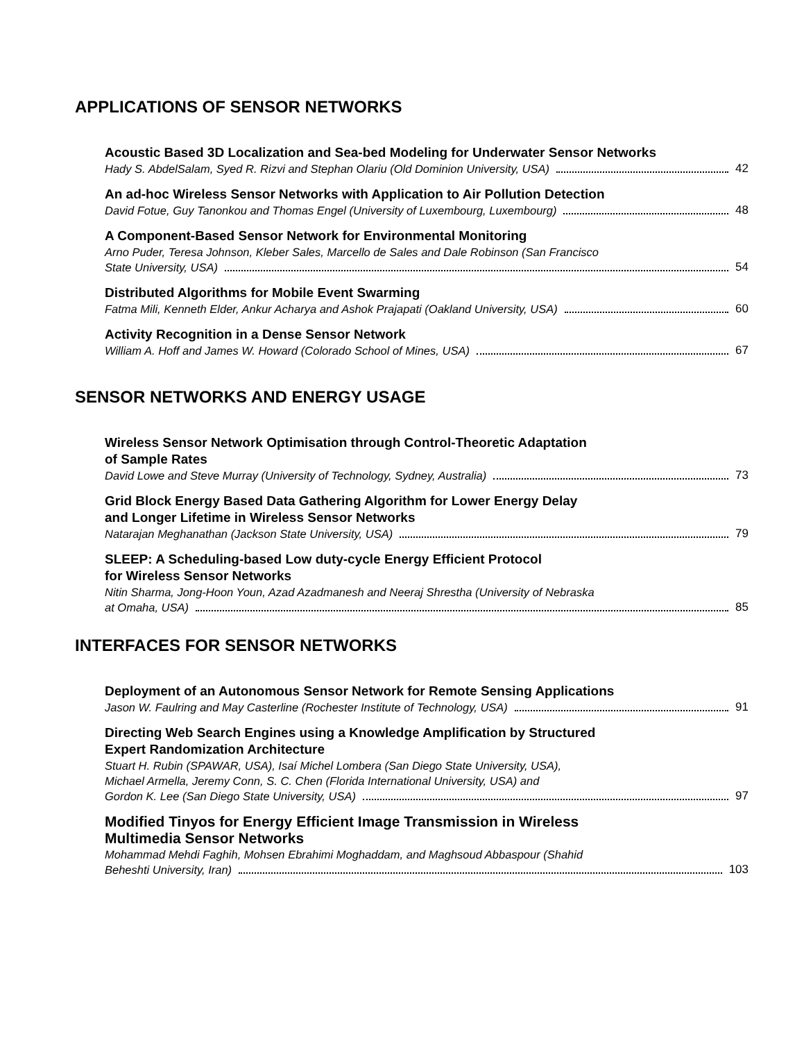APPLICATIONS OF SENSOR NETWORKS
Acoustic Based 3D Localization and Sea-bed Modeling for Underwater Sensor Networks
Hady S. AbdelSalam, Syed R. Rizvi and Stephan Olariu (Old Dominion University, USA) 42
An ad-hoc Wireless Sensor Networks with Application to Air Pollution Detection
David Fotue, Guy Tanonkou and Thomas Engel (University of Luxembourg, Luxembourg) 48
A Component-Based Sensor Network for Environmental Monitoring
Arno Puder, Teresa Johnson, Kleber Sales, Marcello de Sales and Dale Robinson (San Francisco
State University, USA) 54
Distributed Algorithms for Mobile Event Swarming
Fatma Mili, Kenneth Elder, Ankur Acharya and Ashok Prajapati (Oakland University, USA) 60
Activity Recognition in a Dense Sensor Network
William A. Hoff and James W. Howard (Colorado School of Mines, USA) 67
SENSOR NETWORKS AND ENERGY USAGE
Wireless Sensor Network Optimisation through Control-Theoretic Adaptation
of Sample Rates
David Lowe and Steve Murray (University of Technology, Sydney, Australia) 73
Grid Block Energy Based Data Gathering Algorithm for Lower Energy Delay
and Longer Lifetime in Wireless Sensor Networks
Natarajan Meghanathan (Jackson State University, USA) 79
SLEEP: A Scheduling-based Low duty-cycle Energy Efficient Protocol
for Wireless Sensor Networks
Nitin Sharma, Jong-Hoon Youn, Azad Azadmanesh and Neeraj Shrestha (University of Nebraska
at Omaha, USA) 85
INTERFACES FOR SENSOR NETWORKS
Deployment of an Autonomous Sensor Network for Remote Sensing Applications
Jason W. Faulring and May Casterline (Rochester Institute of Technology, USA) 91
Directing Web Search Engines using a Knowledge Amplification by Structured
Expert Randomization Architecture
Stuart H. Rubin (SPAWAR, USA), Isaí Michel Lombera (San Diego State University, USA),
Michael Armella, Jeremy Conn, S. C. Chen (Florida International University, USA) and
Gordon K. Lee (San Diego State University, USA) 97
Modified Tinyos for Energy Efficient Image Transmission in Wireless
Multimedia Sensor Networks
Mohammad Mehdi Faghih, Mohsen Ebrahimi Moghaddam, and Maghsoud Abbaspour (Shahid
Beheshti University, Iran) 103